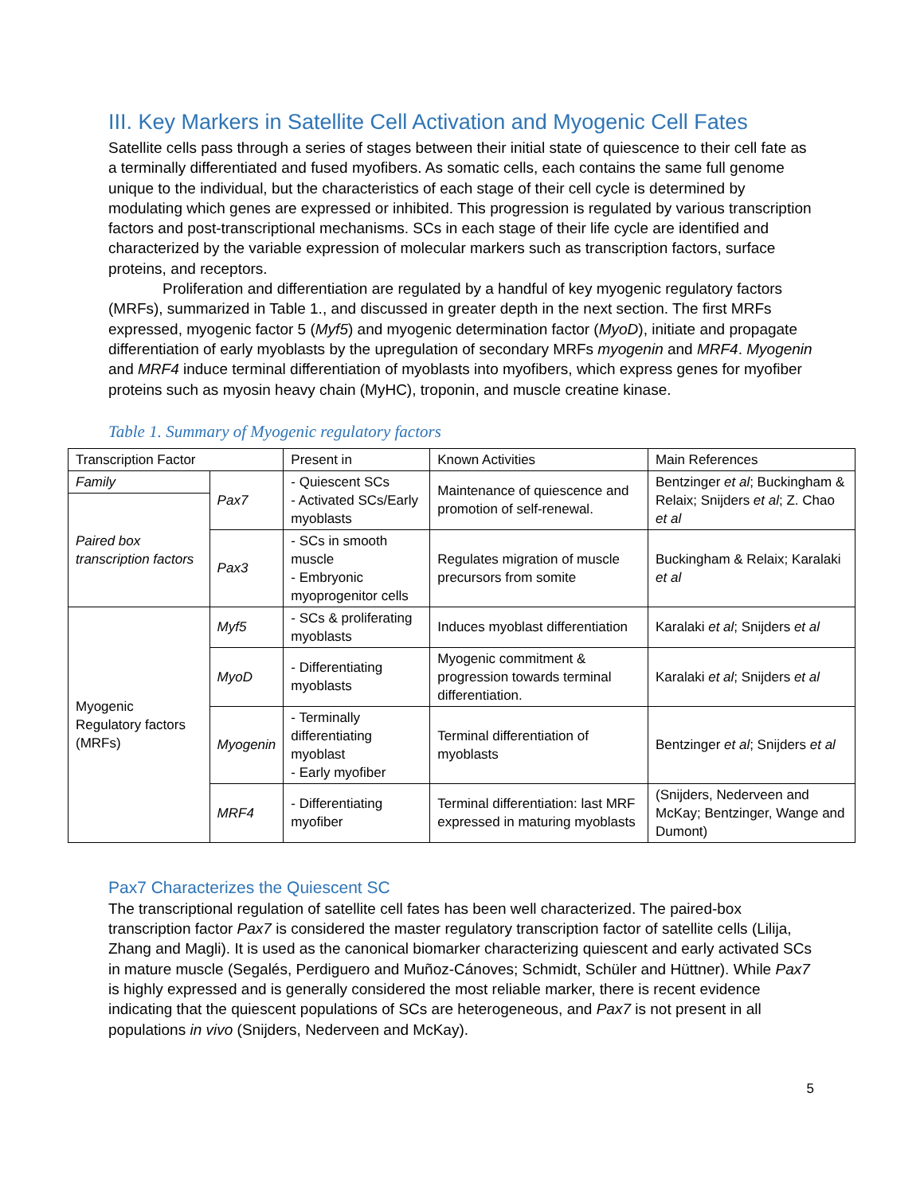III. Key Markers in Satellite Cell Activation and Myogenic Cell Fates
Satellite cells pass through a series of stages between their initial state of quiescence to their cell fate as a terminally differentiated and fused myofibers. As somatic cells, each contains the same full genome unique to the individual, but the characteristics of each stage of their cell cycle is determined by modulating which genes are expressed or inhibited. This progression is regulated by various transcription factors and post-transcriptional mechanisms. SCs in each stage of their life cycle are identified and characterized by the variable expression of molecular markers such as transcription factors, surface proteins, and receptors.
Proliferation and differentiation are regulated by a handful of key myogenic regulatory factors (MRFs), summarized in Table 1., and discussed in greater depth in the next section. The first MRFs expressed, myogenic factor 5 (Myf5) and myogenic determination factor (MyoD), initiate and propagate differentiation of early myoblasts by the upregulation of secondary MRFs myogenin and MRF4. Myogenin and MRF4 induce terminal differentiation of myoblasts into myofibers, which express genes for myofiber proteins such as myosin heavy chain (MyHC), troponin, and muscle creatine kinase.
Table 1. Summary of Myogenic regulatory factors
| Transcription Factor | | Present in | Known Activities | Main References |
| Family | Pax7 | - Quiescent SCs - Activated SCs/Early myoblasts | Maintenance of quiescence and promotion of self-renewal. | Bentzinger et al ; Buckingham & Relaix; Snijders et al ; Z. Chao et al |
| Paired box transcription factors | | | | |
| | Pax3 | - SCs in smooth muscle - Embryonic myoprogenitor cells | Regulates migration of muscle precursors from somite | Buckingham & Relaix; Karalaki et al |
| Myogenic Regulatory factors (MRFs) | Myf5 | - SCs & proliferating myoblasts | Induces myoblast differentiation | Karalaki et al ; Snijders et al |
| | MyoD | - Differentiating myoblasts | Myogenic commitment & progression towards terminal differentiation. | Karalaki et al ; Snijders et al |
| | Myogenin | - Terminally differentiating myoblast - Early myofiber | Terminal differentiation of myoblasts | Bentzinger et al ; Snijders et al |
| | MRF4 | - Differentiating myofiber | Terminal differentiation: last MRF expressed in maturing myoblasts | (Snijders, Nederveen and McKay; Bentzinger, Wange and Dumont) |
Pax7 Characterizes the Quiescent SC
The transcriptional regulation of satellite cell fates has been well characterized. The paired-box transcription factor Pax7 is considered the master regulatory transcription factor of satellite cells (Lilija, Zhang and Magli). It is used as the canonical biomarker characterizing quiescent and early activated SCs in mature muscle (Segalés, Perdiguero and Muñoz-Cánoves; Schmidt, Schüler and Hüttner). While Pax7 is highly expressed and is generally considered the most reliable marker, there is recent evidence indicating that the quiescent populations of SCs are heterogeneous, and Pax7 is not present in all populations in vivo (Snijders, Nederveen and McKay).
5